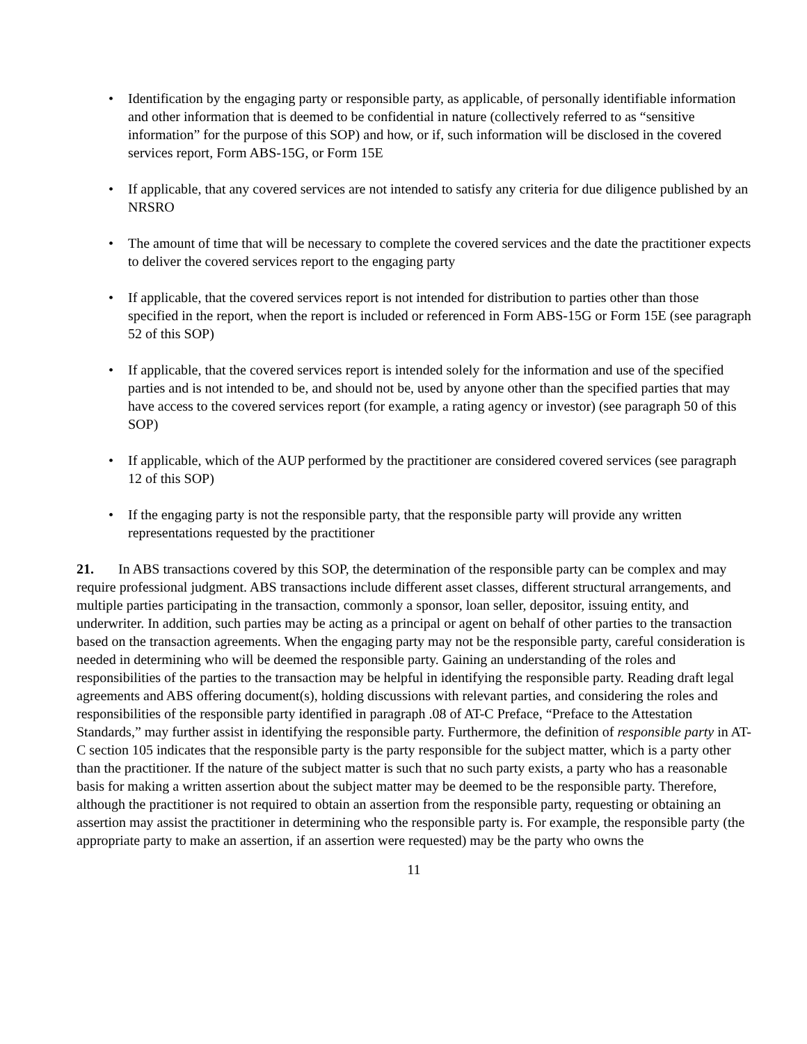• Identification by the engaging party or responsible party, as applicable, of personally identifiable information and other information that is deemed to be confidential in nature (collectively referred to as “sensitive information” for the purpose of this SOP) and how, or if, such information will be disclosed in the covered services report, Form ABS-15G, or Form 15E
• If applicable, that any covered services are not intended to satisfy any criteria for due diligence published by an NRSRO
• The amount of time that will be necessary to complete the covered services and the date the practitioner expects to deliver the covered services report to the engaging party
• If applicable, that the covered services report is not intended for distribution to parties other than those specified in the report, when the report is included or referenced in Form ABS-15G or Form 15E (see paragraph 52 of this SOP)
• If applicable, that the covered services report is intended solely for the information and use of the specified parties and is not intended to be, and should not be, used by anyone other than the specified parties that may have access to the covered services report (for example, a rating agency or investor) (see paragraph 50 of this SOP)
• If applicable, which of the AUP performed by the practitioner are considered covered services (see paragraph 12 of this SOP)
• If the engaging party is not the responsible party, that the responsible party will provide any written representations requested by the practitioner
21. In ABS transactions covered by this SOP, the determination of the responsible party can be complex and may require professional judgment. ABS transactions include different asset classes, different structural arrangements, and multiple parties participating in the transaction, commonly a sponsor, loan seller, depositor, issuing entity, and underwriter. In addition, such parties may be acting as a principal or agent on behalf of other parties to the transaction based on the transaction agreements. When the engaging party may not be the responsible party, careful consideration is needed in determining who will be deemed the responsible party. Gaining an understanding of the roles and responsibilities of the parties to the transaction may be helpful in identifying the responsible party. Reading draft legal agreements and ABS offering document(s), holding discussions with relevant parties, and considering the roles and responsibilities of the responsible party identified in paragraph .08 of AT-C Preface, “Preface to the Attestation Standards,” may further assist in identifying the responsible party. Furthermore, the definition of responsible party in AT-C section 105 indicates that the responsible party is the party responsible for the subject matter, which is a party other than the practitioner. If the nature of the subject matter is such that no such party exists, a party who has a reasonable basis for making a written assertion about the subject matter may be deemed to be the responsible party. Therefore, although the practitioner is not required to obtain an assertion from the responsible party, requesting or obtaining an assertion may assist the practitioner in determining who the responsible party is. For example, the responsible party (the appropriate party to make an assertion, if an assertion were requested) may be the party who owns the
11